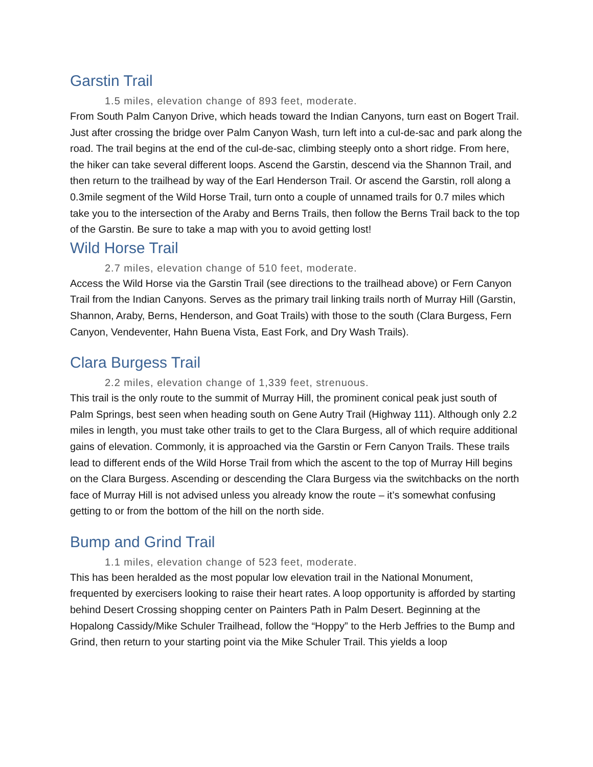Garstin Trail
1.5 miles, elevation change of 893 feet, moderate.
From South Palm Canyon Drive, which heads toward the Indian Canyons, turn east on Bogert Trail. Just after crossing the bridge over Palm Canyon Wash, turn left into a cul-de-sac and park along the road. The trail begins at the end of the cul-de-sac, climbing steeply onto a short ridge. From here, the hiker can take several different loops. Ascend the Garstin, descend via the Shannon Trail, and then return to the trailhead by way of the Earl Henderson Trail. Or ascend the Garstin, roll along a 0.3mile segment of the Wild Horse Trail, turn onto a couple of unnamed trails for 0.7 miles which take you to the intersection of the Araby and Berns Trails, then follow the Berns Trail back to the top of the Garstin. Be sure to take a map with you to avoid getting lost!
Wild Horse Trail
2.7 miles, elevation change of 510 feet, moderate.
Access the Wild Horse via the Garstin Trail (see directions to the trailhead above) or Fern Canyon Trail from the Indian Canyons. Serves as the primary trail linking trails north of Murray Hill (Garstin, Shannon, Araby, Berns, Henderson, and Goat Trails) with those to the south (Clara Burgess, Fern Canyon, Vendeventer, Hahn Buena Vista, East Fork, and Dry Wash Trails).
Clara Burgess Trail
2.2 miles, elevation change of 1,339 feet, strenuous.
This trail is the only route to the summit of Murray Hill, the prominent conical peak just south of Palm Springs, best seen when heading south on Gene Autry Trail (Highway 111). Although only 2.2 miles in length, you must take other trails to get to the Clara Burgess, all of which require additional gains of elevation. Commonly, it is approached via the Garstin or Fern Canyon Trails. These trails lead to different ends of the Wild Horse Trail from which the ascent to the top of Murray Hill begins on the Clara Burgess. Ascending or descending the Clara Burgess via the switchbacks on the north face of Murray Hill is not advised unless you already know the route – it’s somewhat confusing getting to or from the bottom of the hill on the north side.
Bump and Grind Trail
1.1 miles, elevation change of 523 feet, moderate.
This has been heralded as the most popular low elevation trail in the National Monument, frequented by exercisers looking to raise their heart rates. A loop opportunity is afforded by starting behind Desert Crossing shopping center on Painters Path in Palm Desert. Beginning at the Hopalong Cassidy/Mike Schuler Trailhead, follow the “Hoppy” to the Herb Jeffries to the Bump and Grind, then return to your starting point via the Mike Schuler Trail. This yields a loop